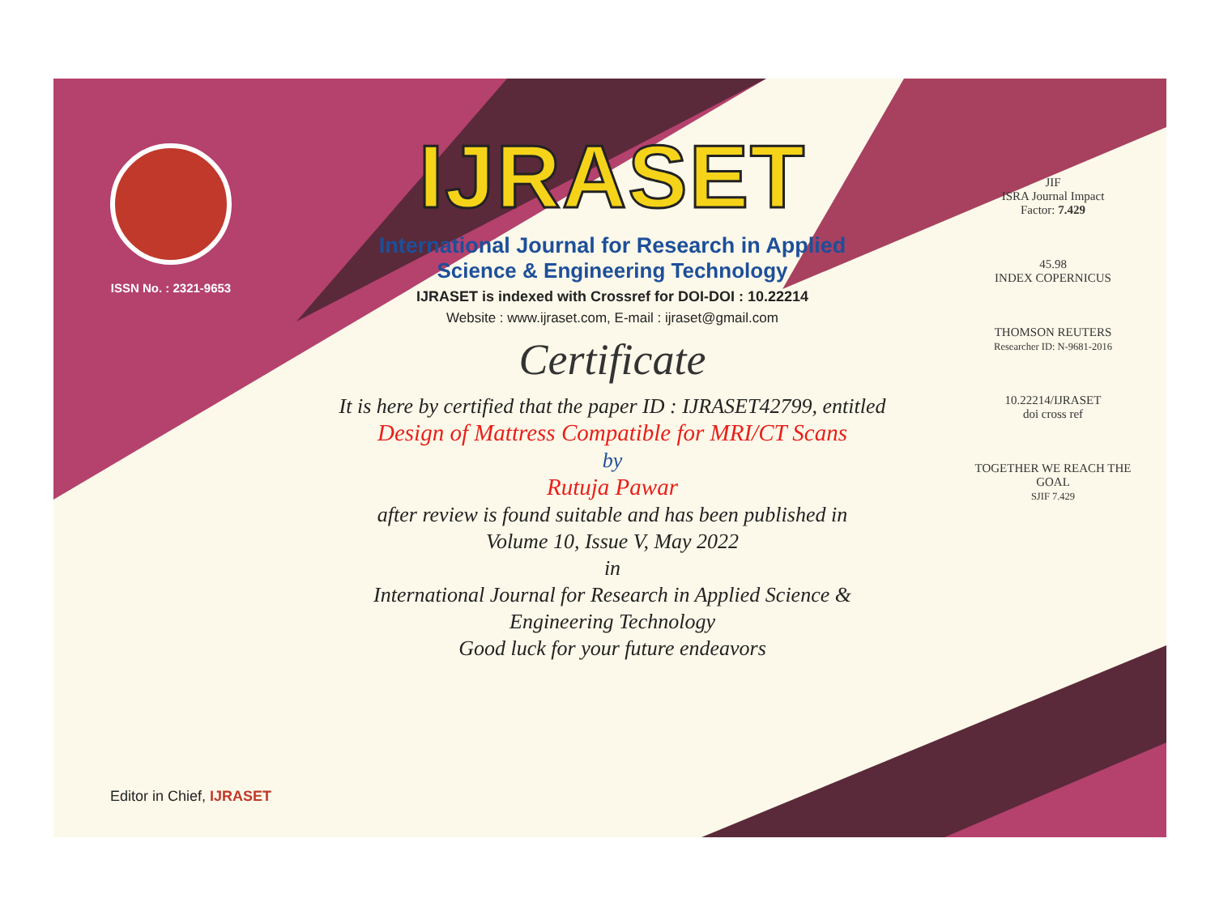ISSN No. : 2321-9653
IJRASET
International Journal for Research in Applied
Science & Engineering Technology
IJRASET is indexed with Crossref for DOI-DOI : 10.22214
Website : www.ijraset.com, E-mail : ijraset@gmail.com
Certificate
It is here by certified that the paper ID : IJRASET42799, entitled
Design of Mattress Compatible for MRI/CT Scans
by
Rutuja Pawar
after review is found suitable and has been published in
Volume 10, Issue V, May 2022
in
International Journal for Research in Applied Science &
Engineering Technology
Good luck for your future endeavors
JIF
ISRA Journal Impact
Factor: 7.429
45.98
INDEX COPERNICUS
THOMSON REUTERS
Researcher ID: N-9681-2016
10.22214/IJRASET
doi cross ref
TOGETHER WE REACH THE GOAL
SJIF 7.429
Editor in Chief, IJRASET